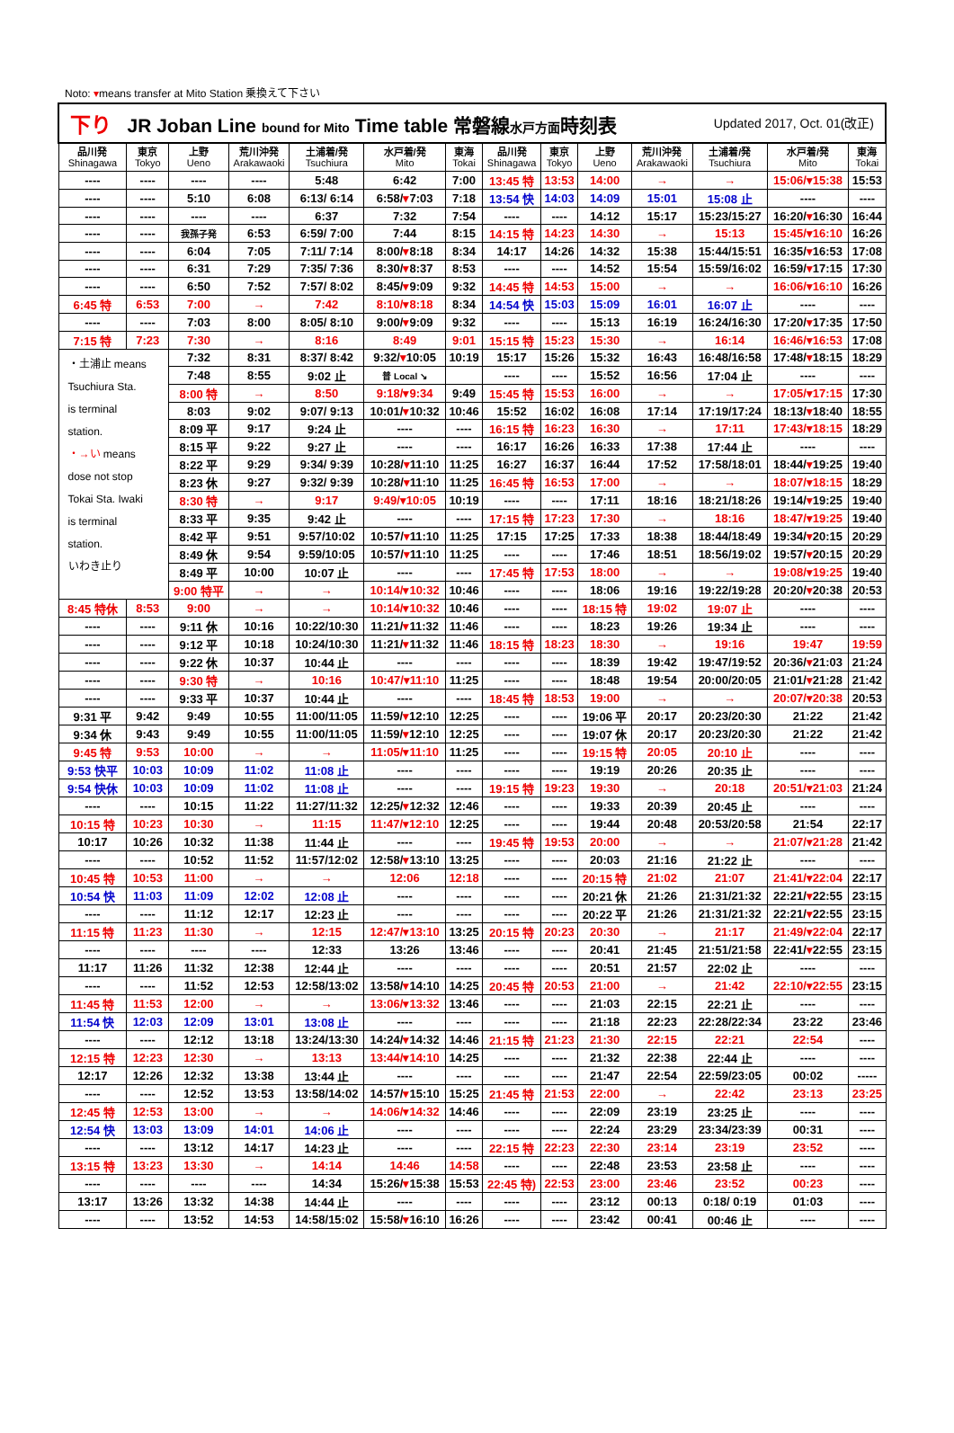Noto: ▾means transfer at Mito Station 乗換えて下さい
| 下り JR Joban Line bound for Mito Time table 常磐線 水戸方面 時刻表 Updated 2017, Oct. 01(改正) | | | | | | | | | | | | | |
| 品川発 Shinagawa | 東京 Tokyo | 上野 Ueno | 荒川沖発 Arakawaoki | 土浦着/発 Tsuchiura | 水戸着/発 Mito | 東海 Tokai | 品川発 Shinagawa | 東京 Tokyo | 上野 Ueno | 荒川沖発 Arakawaoki | 土浦着/発 Tsuchiura | 水戸着/発 Mito | 東海 Tokai |
| ---- | ---- | ---- | ---- | 5:48 | 6:42 | 7:00 | 13:45 特 | 13:53 | 14:00 | → | → | 15:06/▾15:38 | 15:53 |
| ---- | ---- | 5:10 | 6:08 | 6:13/ 6:14 | 6:58/ ▾ 7:03 | 7:18 | 13:54 快 | 14:03 | 14:09 | 15:01 | 15:08 止 | ---- | ---- |
| ---- | ---- | ---- | ---- | 6:37 | 7:32 | 7:54 | ---- | ---- | 14:12 | 15:17 | 15:23/15:27 | 16:20/ ▾ 16:30 | 16:44 |
| ---- | ---- | 我孫子発 | 6:53 | 6:59/ 7:00 | 7:44 | 8:15 | 14:15 特 | 14:23 | 14:30 | → | 15:13 | 15:45/▾16:10 | 16:26 |
| ---- | ---- | 6:04 | 7:05 | 7:11/ 7:14 | 8:00/ ▾ 8:18 | 8:34 | 14:17 | 14:26 | 14:32 | 15:38 | 15:44/15:51 | 16:35/ ▾ 16:53 | 17:08 |
| ---- | ---- | 6:31 | 7:29 | 7:35/ 7:36 | 8:30/ ▾ 8:37 | 8:53 | ---- | ---- | 14:52 | 15:54 | 15:59/16:02 | 16:59/ ▾ 17:15 | 17:30 |
| ---- | ---- | 6:50 | 7:52 | 7:57/ 8:02 | 8:45/ ▾ 9:09 | 9:32 | 14:45 特 | 14:53 | 15:00 | → | → | 16:06/▾16:10 | 16:26 |
| 6:45 特 | 6:53 | 7:00 | → | 7:42 | 8:10/▾8:18 | 8:34 | 14:54 快 | 15:03 | 15:09 | 16:01 | 16:07 止 | ---- | ---- |
| ---- | ---- | 7:03 | 8:00 | 8:05/ 8:10 | 9:00/ ▾ 9:09 | 9:32 | ---- | ---- | 15:13 | 16:19 | 16:24/16:30 | 17:20/ ▾ 17:35 | 17:50 |
| 7:15 特 | 7:23 | 7:30 | → | 8:16 | 8:49 | 9:01 | 15:15 特 | 15:23 | 15:30 | → | 16:14 | 16:46/▾16:53 | 17:08 |
| ・土浦止 means Tsuchiura Sta. is terminal station. ・→い means dose not stop Tokai Sta. Iwaki is terminal station. いわき止り | | 7:32 | 8:31 | 8:37/ 8:42 | 9:32/ ▾ 10:05 | 10:19 | 15:17 | 15:26 | 15:32 | 16:43 | 16:48/16:58 | 17:48/ ▾ 18:15 | 18:29 |
| | | 7:48 | 8:55 | 9:02 止 | 普 Local ↘ | | ---- | ---- | 15:52 | 16:56 | 17:04 止 | ---- | ---- |
| | | 8:00 特 | → | 8:50 | 9:18/▾9:34 | 9:49 | 15:45 特 | 15:53 | 16:00 | → | → | 17:05/▾17:15 | 17:30 |
| | | 8:03 | 9:02 | 9:07/ 9:13 | 10:01/ ▾ 10:32 | 10:46 | 15:52 | 16:02 | 16:08 | 17:14 | 17:19/17:24 | 18:13/ ▾ 18:40 | 18:55 |
| | | 8:09 平 | 9:17 | 9:24 止 | ---- | ---- | 16:15 特 | 16:23 | 16:30 | → | 17:11 | 17:43/▾18:15 | 18:29 |
| | | 8:15 平 | 9:22 | 9:27 止 | ---- | ---- | 16:17 | 16:26 | 16:33 | 17:38 | 17:44 止 | ---- | ---- |
| | | 8:22 平 | 9:29 | 9:34/ 9:39 | 10:28/ ▾ 11:10 | 11:25 | 16:27 | 16:37 | 16:44 | 17:52 | 17:58/18:01 | 18:44/ ▾ 19:25 | 19:40 |
| | | 8:23 休 | 9:27 | 9:32/ 9:39 | 10:28/ ▾ 11:10 | 11:25 | 16:45 特 | 16:53 | 17:00 | → | → | 18:07/▾18:15 | 18:29 |
| | | 8:30 特 | → | 9:17 | 9:49/▾10:05 | 10:19 | ---- | ---- | 17:11 | 18:16 | 18:21/18:26 | 19:14/ ▾ 19:25 | 19:40 |
| | | 8:33 平 | 9:35 | 9:42 止 | ---- | ---- | 17:15 特 | 17:23 | 17:30 | → | 18:16 | 18:47/▾19:25 | 19:40 |
| | | 8:42 平 | 9:51 | 9:57/10:02 | 10:57/ ▾ 11:10 | 11:25 | 17:15 | 17:25 | 17:33 | 18:38 | 18:44/18:49 | 19:34/ ▾ 20:15 | 20:29 |
| | | 8:49 休 | 9:54 | 9:59/10:05 | 10:57/ ▾ 11:10 | 11:25 | ---- | ---- | 17:46 | 18:51 | 18:56/19:02 | 19:57/ ▾ 20:15 | 20:29 |
| | | 8:49 平 | 10:00 | 10:07 止 | ---- | ---- | 17:45 特 | 17:53 | 18:00 | → | → | 19:08/▾19:25 | 19:40 |
| | | 9:00 特平 | → | → | 10:14/▾10:32 | 10:46 | ---- | ---- | 18:06 | 19:16 | 19:22/19:28 | 20:20/ ▾ 20:38 | 20:53 |
| 8:45 特休 | 8:53 | 9:00 | → | → | 10:14/▾10:32 | 10:46 | ---- | ---- | 18:15 特 | 19:02 | 19:07 止 | ---- | ---- |
| ---- | ---- | 9:11 休 | 10:16 | 10:22/10:30 | 11:21/ ▾ 11:32 | 11:46 | ---- | ---- | 18:23 | 19:26 | 19:34 止 | ---- | ---- |
| ---- | ---- | 9:12 平 | 10:18 | 10:24/10:30 | 11:21/ ▾ 11:32 | 11:46 | 18:15 特 | 18:23 | 18:30 | → | 19:16 | 19:47 | 19:59 |
| ---- | ---- | 9:22 休 | 10:37 | 10:44 止 | ---- | ---- | ---- | ---- | 18:39 | 19:42 | 19:47/19:52 | 20:36/ ▾ 21:03 | 21:24 |
| ---- | ---- | 9:30 特 | → | 10:16 | 10:47/▾11:10 | 11:25 | ---- | ---- | 18:48 | 19:54 | 20:00/20:05 | 21:01/ ▾ 21:28 | 21:42 |
| ---- | ---- | 9:33 平 | 10:37 | 10:44 止 | ---- | ---- | 18:45 特 | 18:53 | 19:00 | → | → | 20:07/▾20:38 | 20:53 |
| 9:31 平 | 9:42 | 9:49 | 10:55 | 11:00/11:05 | 11:59/ ▾ 12:10 | 12:25 | ---- | ---- | 19:06 平 | 20:17 | 20:23/20:30 | 21:22 | 21:42 |
| 9:34 休 | 9:43 | 9:49 | 10:55 | 11:00/11:05 | 11:59/ ▾ 12:10 | 12:25 | ---- | ---- | 19:07 休 | 20:17 | 20:23/20:30 | 21:22 | 21:42 |
| 9:45 特 | 9:53 | 10:00 | → | → | 11:05/▾11:10 | 11:25 | ---- | ---- | 19:15 特 | 20:05 | 20:10 止 | ---- | ---- |
| 9:53 快平 | 10:03 | 10:09 | 11:02 | 11:08 止 | ---- | ---- | ---- | ---- | 19:19 | 20:26 | 20:35 止 | ---- | ---- |
| 9:54 快休 | 10:03 | 10:09 | 11:02 | 11:08 止 | ---- | ---- | 19:15 特 | 19:23 | 19:30 | → | 20:18 | 20:51/▾21:03 | 21:24 |
| ---- | ---- | 10:15 | 11:22 | 11:27/11:32 | 12:25/ ▾ 12:32 | 12:46 | ---- | ---- | 19:33 | 20:39 | 20:45 止 | ---- | ---- |
| 10:15 特 | 10:23 | 10:30 | → | 11:15 | 11:47/▾12:10 | 12:25 | ---- | ---- | 19:44 | 20:48 | 20:53/20:58 | 21:54 | 22:17 |
| 10:17 | 10:26 | 10:32 | 11:38 | 11:44 止 | ---- | ---- | 19:45 特 | 19:53 | 20:00 | → | → | 21:07/▾21:28 | 21:42 |
| ---- | ---- | 10:52 | 11:52 | 11:57/12:02 | 12:58/ ▾ 13:10 | 13:25 | ---- | ---- | 20:03 | 21:16 | 21:22 止 | ---- | ---- |
| 10:45 特 | 10:53 | 11:00 | → | → | 12:06 | 12:18 | ---- | ---- | 20:15 特 | 21:02 | 21:07 | 21:41/▾22:04 | 22:17 |
| 10:54 快 | 11:03 | 11:09 | 12:02 | 12:08 止 | ---- | ---- | ---- | ---- | 20:21 休 | 21:26 | 21:31/21:32 | 22:21/ ▾ 22:55 | 23:15 |
| ---- | ---- | 11:12 | 12:17 | 12:23 止 | ---- | ---- | ---- | ---- | 20:22 平 | 21:26 | 21:31/21:32 | 22:21/ ▾ 22:55 | 23:15 |
| 11:15 特 | 11:23 | 11:30 | → | 12:15 | 12:47/▾13:10 | 13:25 | 20:15 特 | 20:23 | 20:30 | → | 21:17 | 21:49/▾22:04 | 22:17 |
| ---- | ---- | ---- | ---- | 12:33 | 13:26 | 13:46 | ---- | ---- | 20:41 | 21:45 | 21:51/21:58 | 22:41/ ▾ 22:55 | 23:15 |
| 11:17 | 11:26 | 11:32 | 12:38 | 12:44 止 | ---- | ---- | ---- | ---- | 20:51 | 21:57 | 22:02 止 | ---- | ---- |
| ---- | ---- | 11:52 | 12:53 | 12:58/13:02 | 13:58/ ▾ 14:10 | 14:25 | 20:45 特 | 20:53 | 21:00 | → | 21:42 | 22:10/▾22:55 | 23:15 |
| 11:45 特 | 11:53 | 12:00 | → | → | 13:06/▾13:32 | 13:46 | ---- | ---- | 21:03 | 22:15 | 22:21 止 | ---- | ---- |
| 11:54 快 | 12:03 | 12:09 | 13:01 | 13:08 止 | ---- | ---- | ---- | ---- | 21:18 | 22:23 | 22:28/22:34 | 23:22 | 23:46 |
| ---- | ---- | 12:12 | 13:18 | 13:24/13:30 | 14:24/ ▾ 14:32 | 14:46 | 21:15 特 | 21:23 | 21:30 | 22:15 | 22:21 | 22:54 | ---- |
| 12:15 特 | 12:23 | 12:30 | → | 13:13 | 13:44/▾14:10 | 14:25 | ---- | ---- | 21:32 | 22:38 | 22:44 止 | ---- | ---- |
| 12:17 | 12:26 | 12:32 | 13:38 | 13:44 止 | ---- | ---- | ---- | ---- | 21:47 | 22:54 | 22:59/23:05 | 00:02 | ----- |
| ---- | ---- | 12:52 | 13:53 | 13:58/14:02 | 14:57/ ▾ 15:10 | 15:25 | 21:45 特 | 21:53 | 22:00 | → | 22:42 | 23:13 | 23:25 |
| 12:45 特 | 12:53 | 13:00 | → | → | 14:06/▾14:32 | 14:46 | ---- | ---- | 22:09 | 23:19 | 23:25 止 | ---- | ---- |
| 12:54 快 | 13:03 | 13:09 | 14:01 | 14:06 止 | ---- | ---- | ---- | ---- | 22:24 | 23:29 | 23:34/23:39 | 00:31 | ---- |
| ---- | ---- | 13:12 | 14:17 | 14:23 止 | ---- | ---- | 22:15 特 | 22:23 | 22:30 | 23:14 | 23:19 | 23:52 | ---- |
| 13:15 特 | 13:23 | 13:30 | → | 14:14 | 14:46 | 14:58 | ---- | ---- | 22:48 | 23:53 | 23:58 止 | ---- | ---- |
| ---- | ---- | ---- | ---- | 14:34 | 15:26/ ▾ 15:38 | 15:53 | 22:45 特) | 22:53 | 23:00 | 23:46 | 23:52 | 00:23 | ---- |
| 13:17 | 13:26 | 13:32 | 14:38 | 14:44 止 | ---- | ---- | ---- | ---- | 23:12 | 00:13 | 0:18/ 0:19 | 01:03 | ---- |
| ---- | ---- | 13:52 | 14:53 | 14:58/15:02 | 15:58/ ▾ 16:10 | 16:26 | ---- | ---- | 23:42 | 00:41 | 00:46 止 | ---- | ---- |